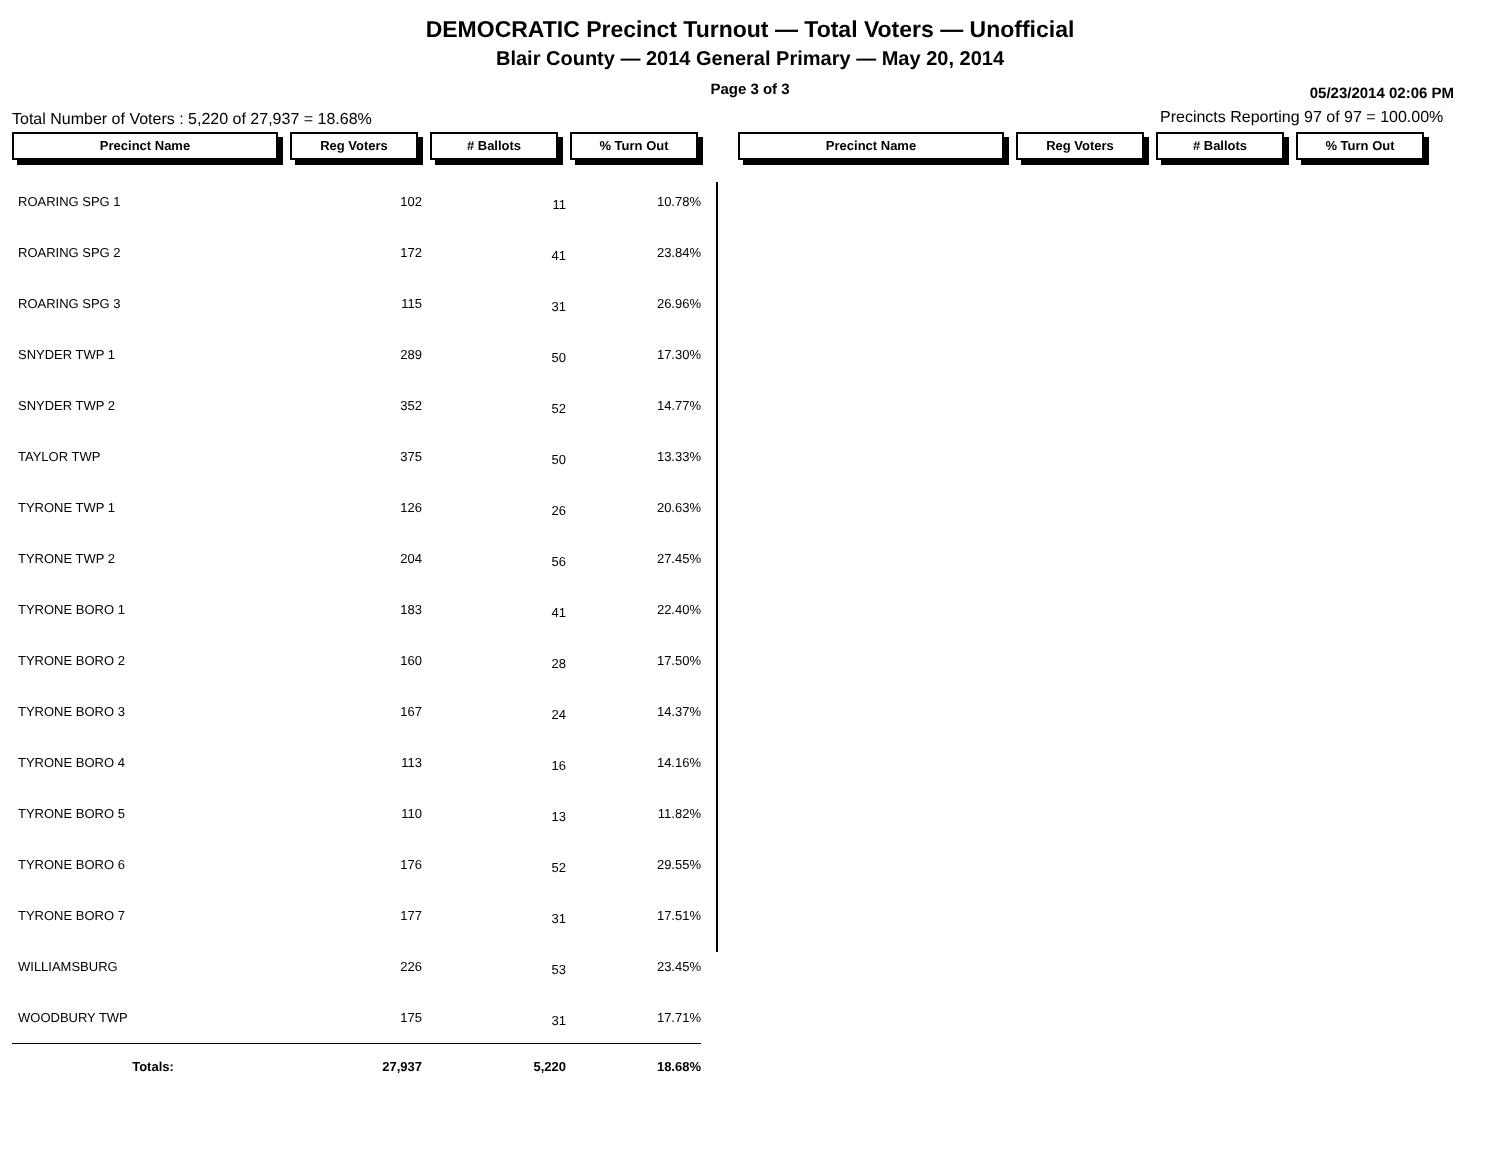DEMOCRATIC Precinct Turnout — Total Voters — Unofficial
Blair County — 2014 General Primary — May 20, 2014
Page 3 of 3
05/23/2014 02:06 PM
Total Number of Voters : 5,220 of 27,937 = 18.68%
Precincts Reporting 97 of 97 = 100.00%
Precinct Name Reg Voters # Ballots % Turn Out
Precinct Name Reg Voters # Ballots % Turn Out
| ROARING SPG 1 | 102 | 11 | 10.78% |
| ROARING SPG 2 | 172 | 41 | 23.84% |
| ROARING SPG 3 | 115 | 31 | 26.96% |
| SNYDER TWP 1 | 289 | 50 | 17.30% |
| SNYDER TWP 2 | 352 | 52 | 14.77% |
| TAYLOR TWP | 375 | 50 | 13.33% |
| TYRONE TWP 1 | 126 | 26 | 20.63% |
| TYRONE TWP 2 | 204 | 56 | 27.45% |
| TYRONE BORO 1 | 183 | 41 | 22.40% |
| TYRONE BORO 2 | 160 | 28 | 17.50% |
| TYRONE BORO 3 | 167 | 24 | 14.37% |
| TYRONE BORO 4 | 113 | 16 | 14.16% |
| TYRONE BORO 5 | 110 | 13 | 11.82% |
| TYRONE BORO 6 | 176 | 52 | 29.55% |
| TYRONE BORO 7 | 177 | 31 | 17.51% |
| WILLIAMSBURG | 226 | 53 | 23.45% |
| WOODBURY TWP | 175 | 31 | 17.71% |
| Totals: | 27,937 | 5,220 | 18.68% |